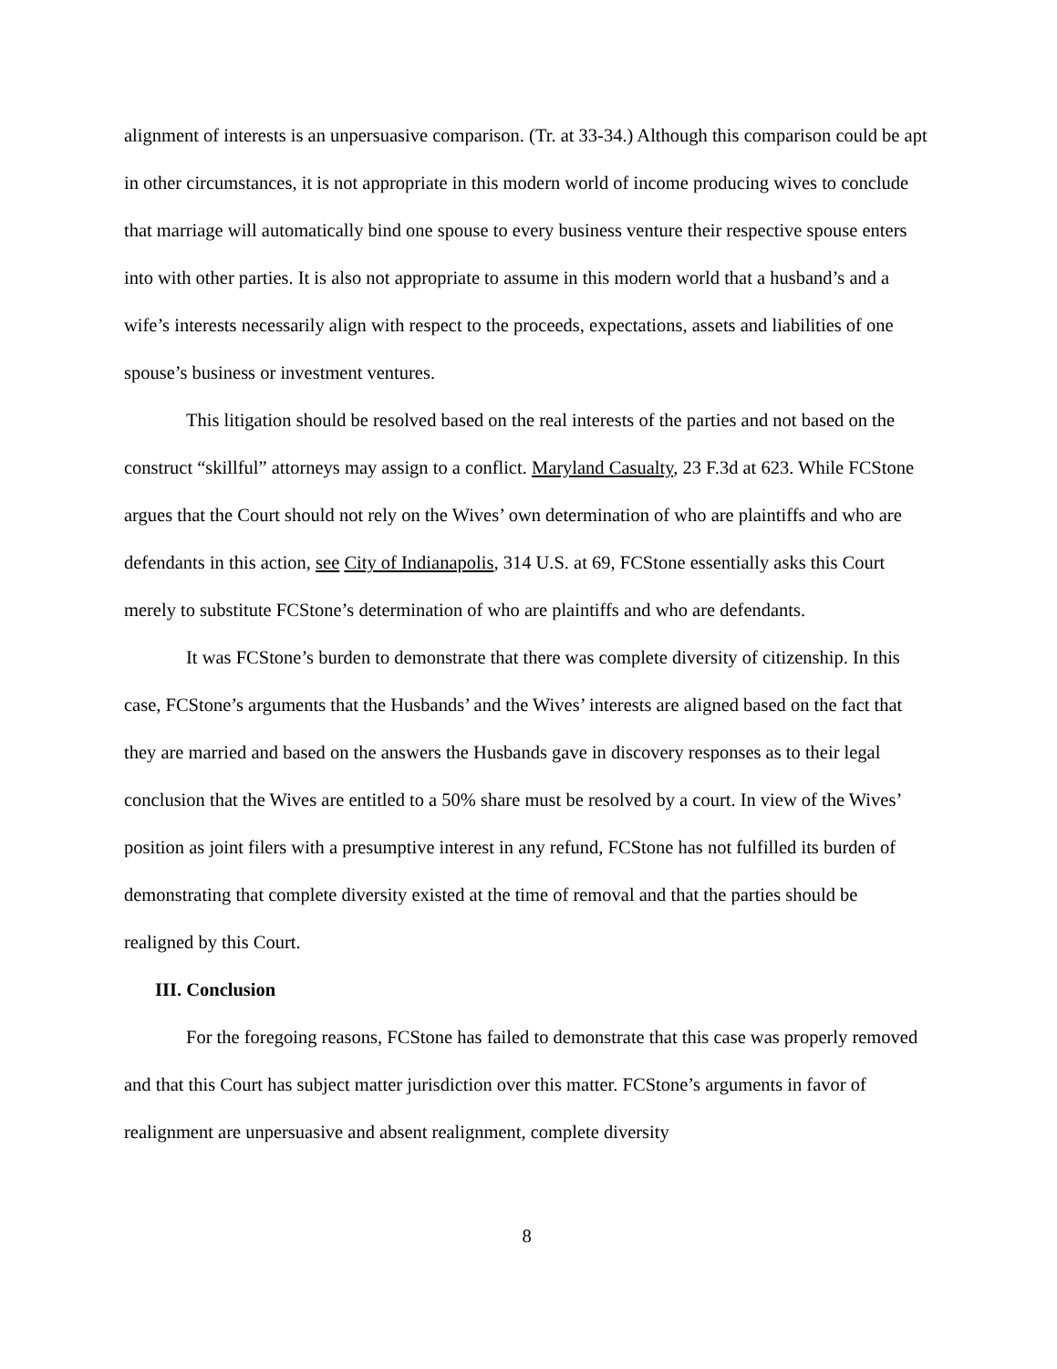alignment of interests is an unpersuasive comparison. (Tr. at 33-34.) Although this comparison could be apt in other circumstances, it is not appropriate in this modern world of income producing wives to conclude that marriage will automatically bind one spouse to every business venture their respective spouse enters into with other parties. It is also not appropriate to assume in this modern world that a husband’s and a wife’s interests necessarily align with respect to the proceeds, expectations, assets and liabilities of one spouse’s business or investment ventures.
This litigation should be resolved based on the real interests of the parties and not based on the construct “skillful” attorneys may assign to a conflict. Maryland Casualty, 23 F.3d at 623. While FCStone argues that the Court should not rely on the Wives’ own determination of who are plaintiffs and who are defendants in this action, see City of Indianapolis, 314 U.S. at 69, FCStone essentially asks this Court merely to substitute FCStone’s determination of who are plaintiffs and who are defendants.
It was FCStone’s burden to demonstrate that there was complete diversity of citizenship. In this case, FCStone’s arguments that the Husbands’ and the Wives’ interests are aligned based on the fact that they are married and based on the answers the Husbands gave in discovery responses as to their legal conclusion that the Wives are entitled to a 50% share must be resolved by a court. In view of the Wives’ position as joint filers with a presumptive interest in any refund, FCStone has not fulfilled its burden of demonstrating that complete diversity existed at the time of removal and that the parties should be realigned by this Court.
III. Conclusion
For the foregoing reasons, FCStone has failed to demonstrate that this case was properly removed and that this Court has subject matter jurisdiction over this matter. FCStone’s arguments in favor of realignment are unpersuasive and absent realignment, complete diversity
8